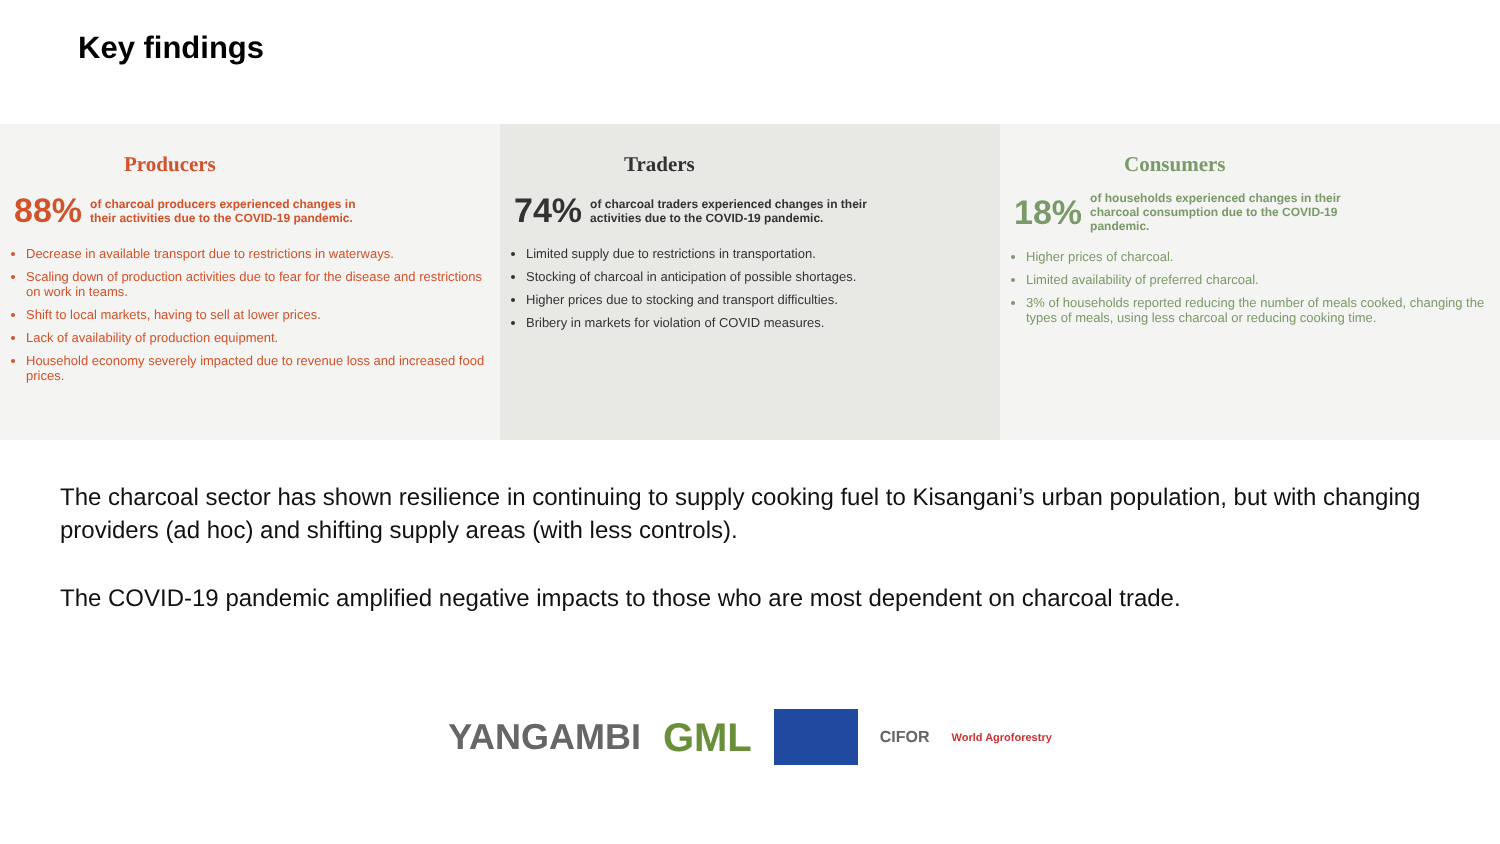Key findings
Producers
88% of charcoal producers experienced changes in their activities due to the COVID-19 pandemic.
Decrease in available transport due to restrictions in waterways.
Scaling down of production activities due to fear for the disease and restrictions on work in teams.
Shift to local markets, having to sell at lower prices.
Lack of availability of production equipment.
Household economy severely impacted due to revenue loss and increased food prices.
Traders
74% of charcoal traders experienced changes in their activities due to the COVID-19 pandemic.
Limited supply due to restrictions in transportation.
Stocking of charcoal in anticipation of possible shortages.
Higher prices due to stocking and transport difficulties.
Bribery in markets for violation of COVID measures.
Consumers
18% of households experienced changes in their charcoal consumption due to the COVID-19 pandemic.
Higher prices of charcoal.
Limited availability of preferred charcoal.
3% of households reported reducing the number of meals cooked, changing the types of meals, using less charcoal or reducing cooking time.
The charcoal sector has shown resilience in continuing to supply cooking fuel to Kisangani’s urban population, but with changing providers (ad hoc) and shifting supply areas (with less controls).
The COVID-19 pandemic amplified negative impacts to those who are most dependent on charcoal trade.
YANGAMBI GML CIFOR World Agroforestry